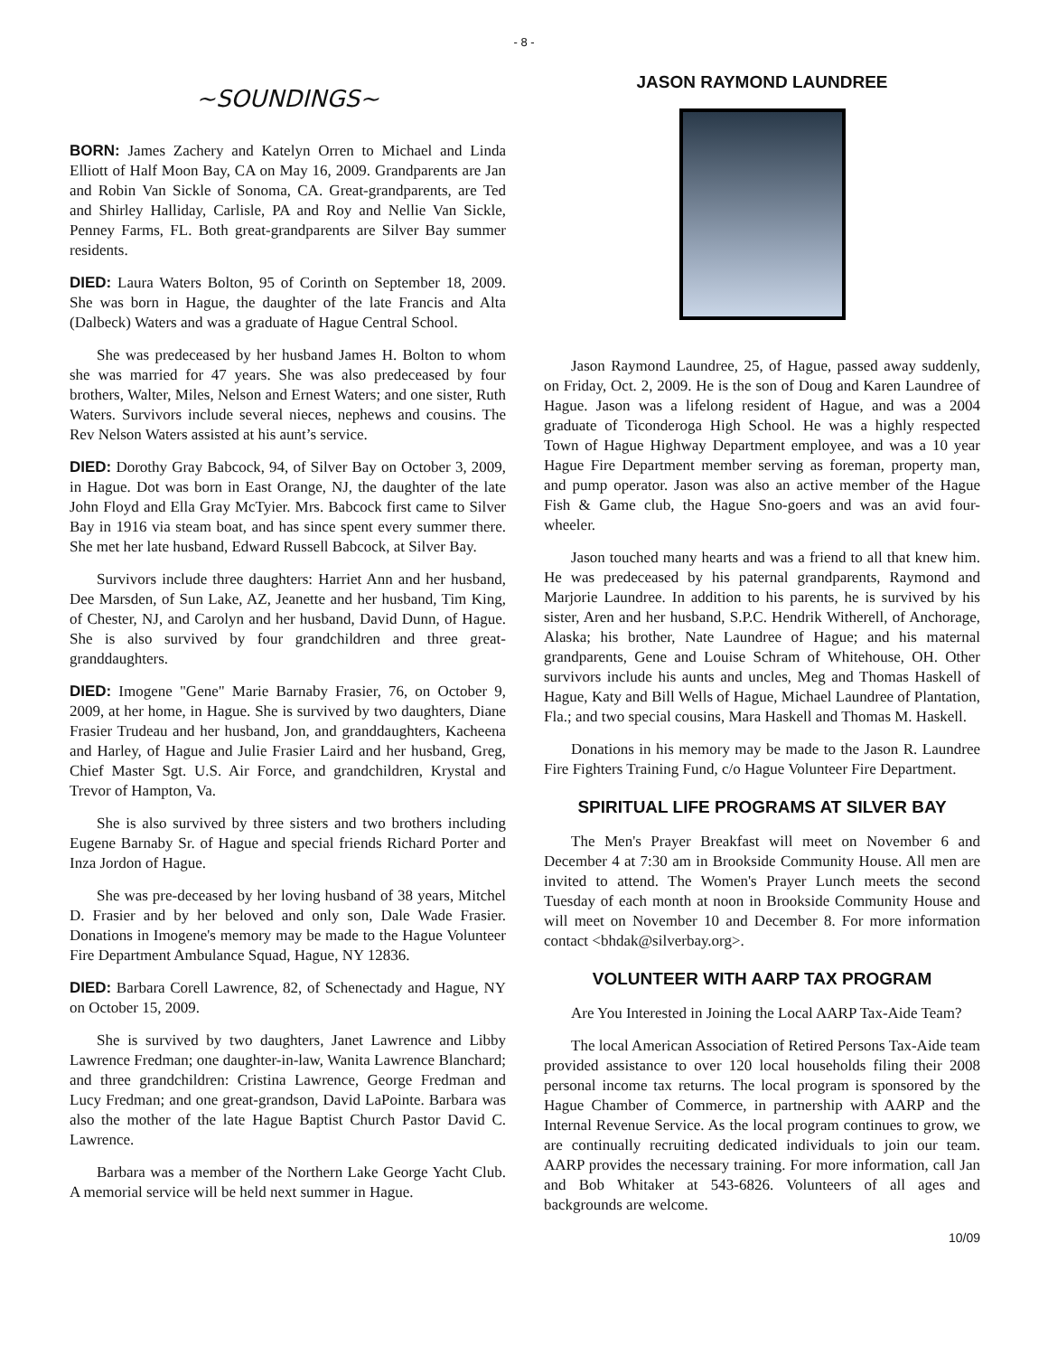- 8 -
~SOUNDINGS~
BORN: James Zachery and Katelyn Orren to Michael and Linda Elliott of Half Moon Bay, CA on May 16, 2009. Grandparents are Jan and Robin Van Sickle of Sonoma, CA. Great-grandparents, are Ted and Shirley Halliday, Carlisle, PA and Roy and Nellie Van Sickle, Penney Farms, FL. Both great-grandparents are Silver Bay summer residents.
DIED: Laura Waters Bolton, 95 of Corinth on September 18, 2009. She was born in Hague, the daughter of the late Francis and Alta (Dalbeck) Waters and was a graduate of Hague Central School.
She was predeceased by her husband James H. Bolton to whom she was married for 47 years. She was also predeceased by four brothers, Walter, Miles, Nelson and Ernest Waters; and one sister, Ruth Waters. Survivors include several nieces, nephews and cousins. The Rev Nelson Waters assisted at his aunt’s service.
DIED: Dorothy Gray Babcock, 94, of Silver Bay on October 3, 2009, in Hague. Dot was born in East Orange, NJ, the daughter of the late John Floyd and Ella Gray McTyier. Mrs. Babcock first came to Silver Bay in 1916 via steam boat, and has since spent every summer there. She met her late husband, Edward Russell Babcock, at Silver Bay.
Survivors include three daughters: Harriet Ann and her husband, Dee Marsden, of Sun Lake, AZ, Jeanette and her husband, Tim King, of Chester, NJ, and Carolyn and her husband, David Dunn, of Hague. She is also survived by four grandchildren and three great-granddaughters.
DIED: Imogene "Gene" Marie Barnaby Frasier, 76, on October 9, 2009, at her home, in Hague. She is survived by two daughters, Diane Frasier Trudeau and her husband, Jon, and granddaughters, Kacheena and Harley, of Hague and Julie Frasier Laird and her husband, Greg, Chief Master Sgt. U.S. Air Force, and grandchildren, Krystal and Trevor of Hampton, Va.
She is also survived by three sisters and two brothers including Eugene Barnaby Sr. of Hague and special friends Richard Porter and Inza Jordon of Hague.
She was pre-deceased by her loving husband of 38 years, Mitchel D. Frasier and by her beloved and only son, Dale Wade Frasier. Donations in Imogene's memory may be made to the Hague Volunteer Fire Department Ambulance Squad, Hague, NY 12836.
DIED: Barbara Corell Lawrence, 82, of Schenectady and Hague, NY on October 15, 2009.
She is survived by two daughters, Janet Lawrence and Libby Lawrence Fredman; one daughter-in-law, Wanita Lawrence Blanchard; and three grandchildren: Cristina Lawrence, George Fredman and Lucy Fredman; and one great-grandson, David LaPointe. Barbara was also the mother of the late Hague Baptist Church Pastor David C. Lawrence.
Barbara was a member of the Northern Lake George Yacht Club. A memorial service will be held next summer in Hague.
JASON RAYMOND LAUNDREE
Jason Raymond Laundree, 25, of Hague, passed away suddenly, on Friday, Oct. 2, 2009. He is the son of Doug and Karen Laundree of Hague. Jason was a lifelong resident of Hague, and was a 2004 graduate of Ticonderoga High School. He was a highly respected Town of Hague Highway Department employee, and was a 10 year Hague Fire Department member serving as foreman, property man, and pump operator. Jason was also an active member of the Hague Fish & Game club, the Hague Sno-goers and was an avid four-wheeler.
Jason touched many hearts and was a friend to all that knew him. He was predeceased by his paternal grandparents, Raymond and Marjorie Laundree. In addition to his parents, he is survived by his sister, Aren and her husband, S.P.C. Hendrik Witherell, of Anchorage, Alaska; his brother, Nate Laundree of Hague; and his maternal grandparents, Gene and Louise Schram of Whitehouse, OH. Other survivors include his aunts and uncles, Meg and Thomas Haskell of Hague, Katy and Bill Wells of Hague, Michael Laundree of Plantation, Fla.; and two special cousins, Mara Haskell and Thomas M. Haskell.
Donations in his memory may be made to the Jason R. Laundree Fire Fighters Training Fund, c/o Hague Volunteer Fire Department.
SPIRITUAL LIFE PROGRAMS AT SILVER BAY
The Men's Prayer Breakfast will meet on November 6 and December 4 at 7:30 am in Brookside Community House. All men are invited to attend. The Women's Prayer Lunch meets the second Tuesday of each month at noon in Brookside Community House and will meet on November 10 and December 8. For more information contact <bhdak@silverbay.org>.
VOLUNTEER WITH AARP TAX PROGRAM
Are You Interested in Joining the Local AARP Tax-Aide Team?
The local American Association of Retired Persons Tax-Aide team provided assistance to over 120 local households filing their 2008 personal income tax returns. The local program is sponsored by the Hague Chamber of Commerce, in partnership with AARP and the Internal Revenue Service. As the local program continues to grow, we are continually recruiting dedicated individuals to join our team. AARP provides the necessary training. For more information, call Jan and Bob Whitaker at 543-6826. Volunteers of all ages and backgrounds are welcome.
10/09